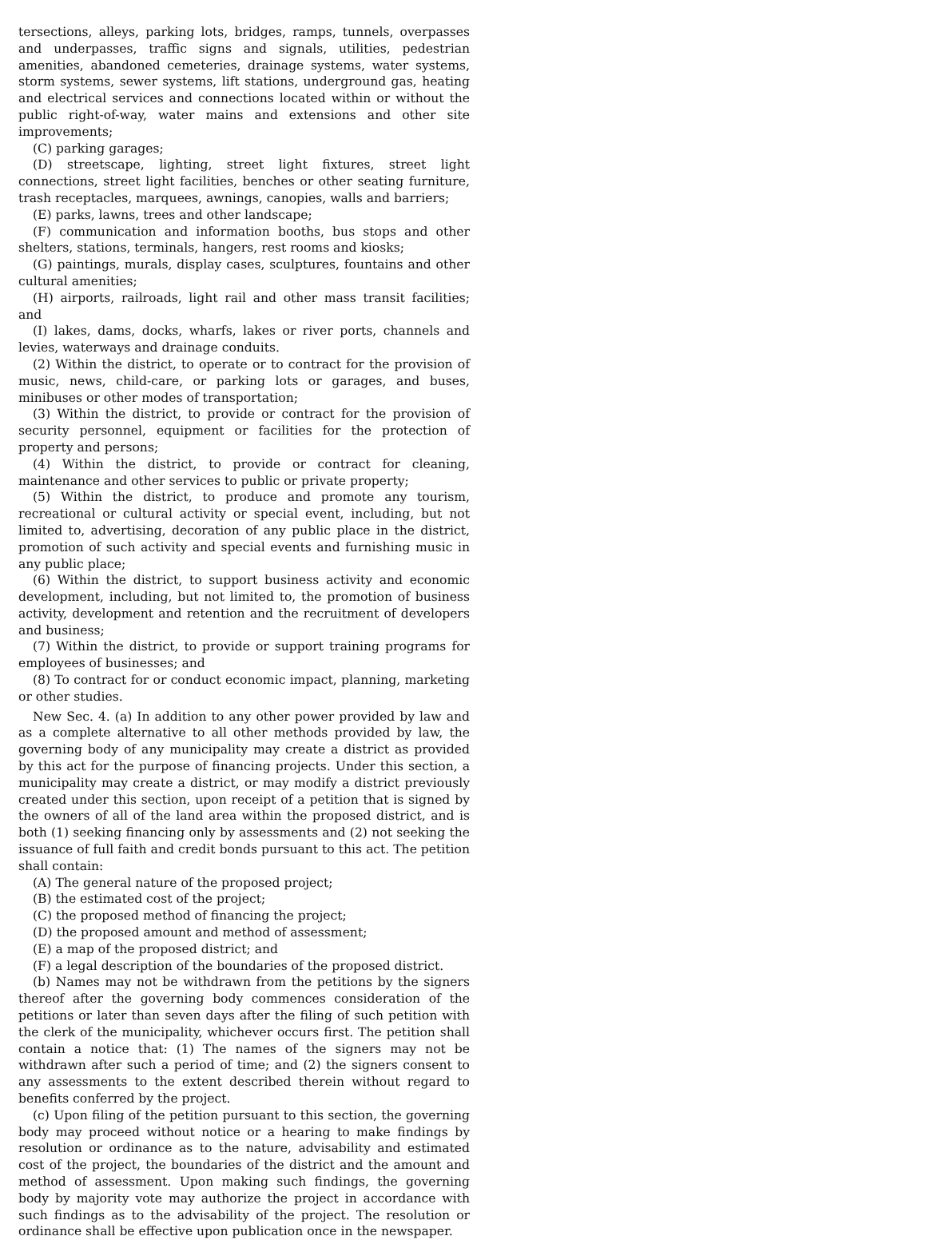tersections, alleys, parking lots, bridges, ramps, tunnels, overpasses and underpasses, traffic signs and signals, utilities, pedestrian amenities, abandoned cemeteries, drainage systems, water systems, storm systems, sewer systems, lift stations, underground gas, heating and electrical services and connections located within or without the public right-of-way, water mains and extensions and other site improvements;
(C) parking garages;
(D) streetscape, lighting, street light fixtures, street light connections, street light facilities, benches or other seating furniture, trash receptacles, marquees, awnings, canopies, walls and barriers;
(E) parks, lawns, trees and other landscape;
(F) communication and information booths, bus stops and other shelters, stations, terminals, hangers, rest rooms and kiosks;
(G) paintings, murals, display cases, sculptures, fountains and other cultural amenities;
(H) airports, railroads, light rail and other mass transit facilities; and
(I) lakes, dams, docks, wharfs, lakes or river ports, channels and levies, waterways and drainage conduits.
(2) Within the district, to operate or to contract for the provision of music, news, child-care, or parking lots or garages, and buses, minibuses or other modes of transportation;
(3) Within the district, to provide or contract for the provision of security personnel, equipment or facilities for the protection of property and persons;
(4) Within the district, to provide or contract for cleaning, maintenance and other services to public or private property;
(5) Within the district, to produce and promote any tourism, recreational or cultural activity or special event, including, but not limited to, advertising, decoration of any public place in the district, promotion of such activity and special events and furnishing music in any public place;
(6) Within the district, to support business activity and economic development, including, but not limited to, the promotion of business activity, development and retention and the recruitment of developers and business;
(7) Within the district, to provide or support training programs for employees of businesses; and
(8) To contract for or conduct economic impact, planning, marketing or other studies.
New Sec. 4. (a) In addition to any other power provided by law and as a complete alternative to all other methods provided by law, the governing body of any municipality may create a district as provided by this act for the purpose of financing projects. Under this section, a municipality may create a district, or may modify a district previously created under this section, upon receipt of a petition that is signed by the owners of all of the land area within the proposed district, and is both (1) seeking financing only by assessments and (2) not seeking the issuance of full faith and credit bonds pursuant to this act. The petition shall contain:
(A) The general nature of the proposed project;
(B) the estimated cost of the project;
(C) the proposed method of financing the project;
(D) the proposed amount and method of assessment;
(E) a map of the proposed district; and
(F) a legal description of the boundaries of the proposed district.
(b) Names may not be withdrawn from the petitions by the signers thereof after the governing body commences consideration of the petitions or later than seven days after the filing of such petition with the clerk of the municipality, whichever occurs first. The petition shall contain a notice that: (1) The names of the signers may not be withdrawn after such a period of time; and (2) the signers consent to any assessments to the extent described therein without regard to benefits conferred by the project.
(c) Upon filing of the petition pursuant to this section, the governing body may proceed without notice or a hearing to make findings by resolution or ordinance as to the nature, advisability and estimated cost of the project, the boundaries of the district and the amount and method of assessment. Upon making such findings, the governing body by majority vote may authorize the project in accordance with such findings as to the advisability of the project. The resolution or ordinance shall be effective upon publication once in the newspaper.